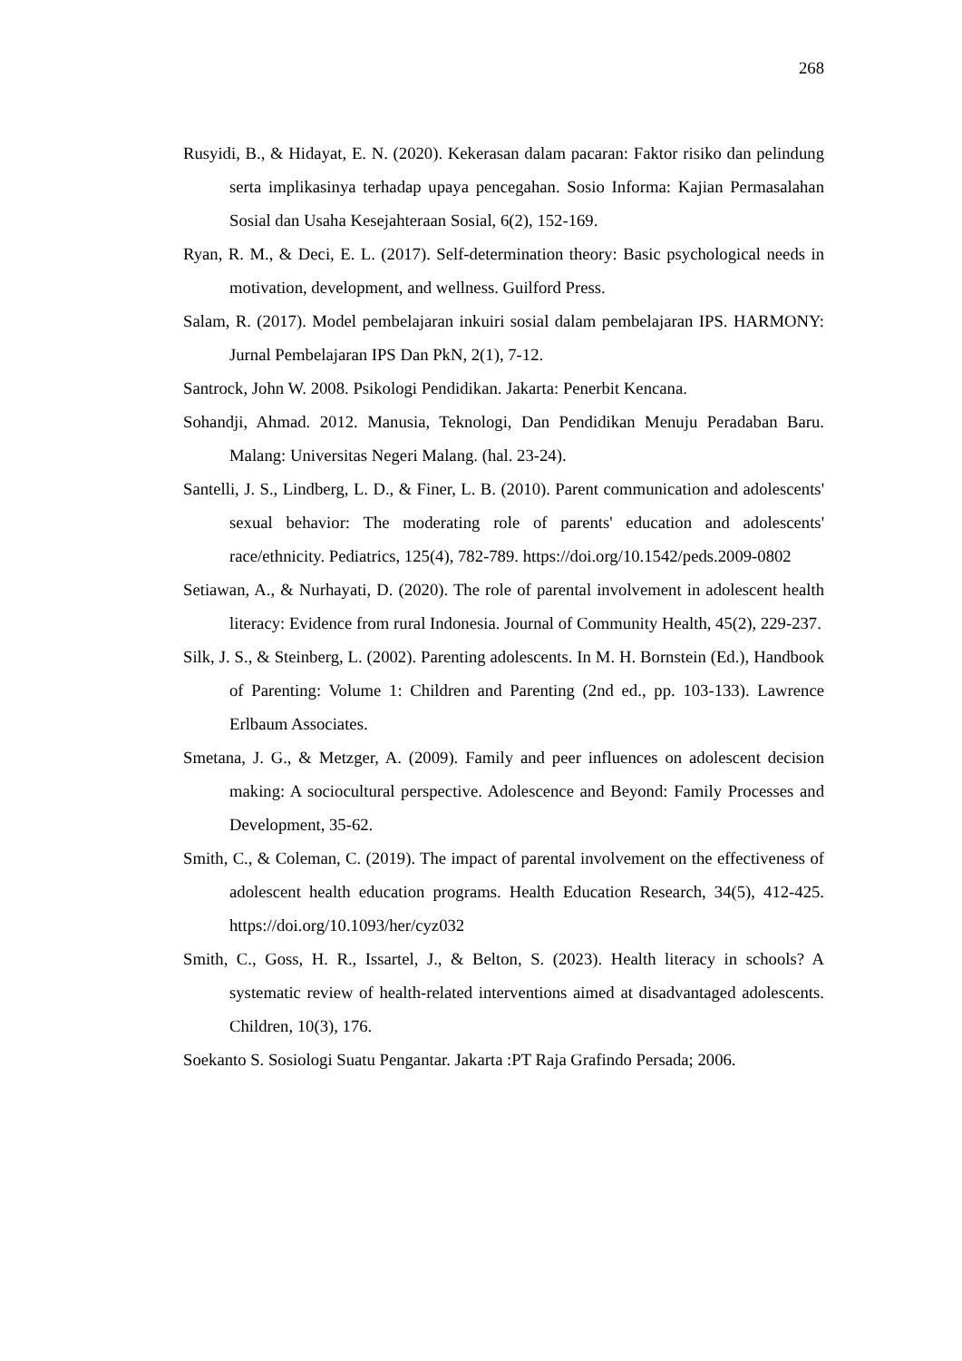268
Rusyidi, B., & Hidayat, E. N. (2020). Kekerasan dalam pacaran: Faktor risiko dan pelindung serta implikasinya terhadap upaya pencegahan. Sosio Informa: Kajian Permasalahan Sosial dan Usaha Kesejahteraan Sosial, 6(2), 152-169.
Ryan, R. M., & Deci, E. L. (2017). Self-determination theory: Basic psychological needs in motivation, development, and wellness. Guilford Press.
Salam, R. (2017). Model pembelajaran inkuiri sosial dalam pembelajaran IPS. HARMONY: Jurnal Pembelajaran IPS Dan PkN, 2(1), 7-12.
Santrock, John W. 2008. Psikologi Pendidikan. Jakarta: Penerbit Kencana.
Sohandji, Ahmad. 2012. Manusia, Teknologi, Dan Pendidikan Menuju Peradaban Baru. Malang: Universitas Negeri Malang. (hal. 23-24).
Santelli, J. S., Lindberg, L. D., & Finer, L. B. (2010). Parent communication and adolescents' sexual behavior: The moderating role of parents' education and adolescents' race/ethnicity. Pediatrics, 125(4), 782-789. https://doi.org/10.1542/peds.2009-0802
Setiawan, A., & Nurhayati, D. (2020). The role of parental involvement in adolescent health literacy: Evidence from rural Indonesia. Journal of Community Health, 45(2), 229-237.
Silk, J. S., & Steinberg, L. (2002). Parenting adolescents. In M. H. Bornstein (Ed.), Handbook of Parenting: Volume 1: Children and Parenting (2nd ed., pp. 103-133). Lawrence Erlbaum Associates.
Smetana, J. G., & Metzger, A. (2009). Family and peer influences on adolescent decision making: A sociocultural perspective. Adolescence and Beyond: Family Processes and Development, 35-62.
Smith, C., & Coleman, C. (2019). The impact of parental involvement on the effectiveness of adolescent health education programs. Health Education Research, 34(5), 412-425. https://doi.org/10.1093/her/cyz032
Smith, C., Goss, H. R., Issartel, J., & Belton, S. (2023). Health literacy in schools? A systematic review of health-related interventions aimed at disadvantaged adolescents. Children, 10(3), 176.
Soekanto S. Sosiologi Suatu Pengantar. Jakarta :PT Raja Grafindo Persada; 2006.